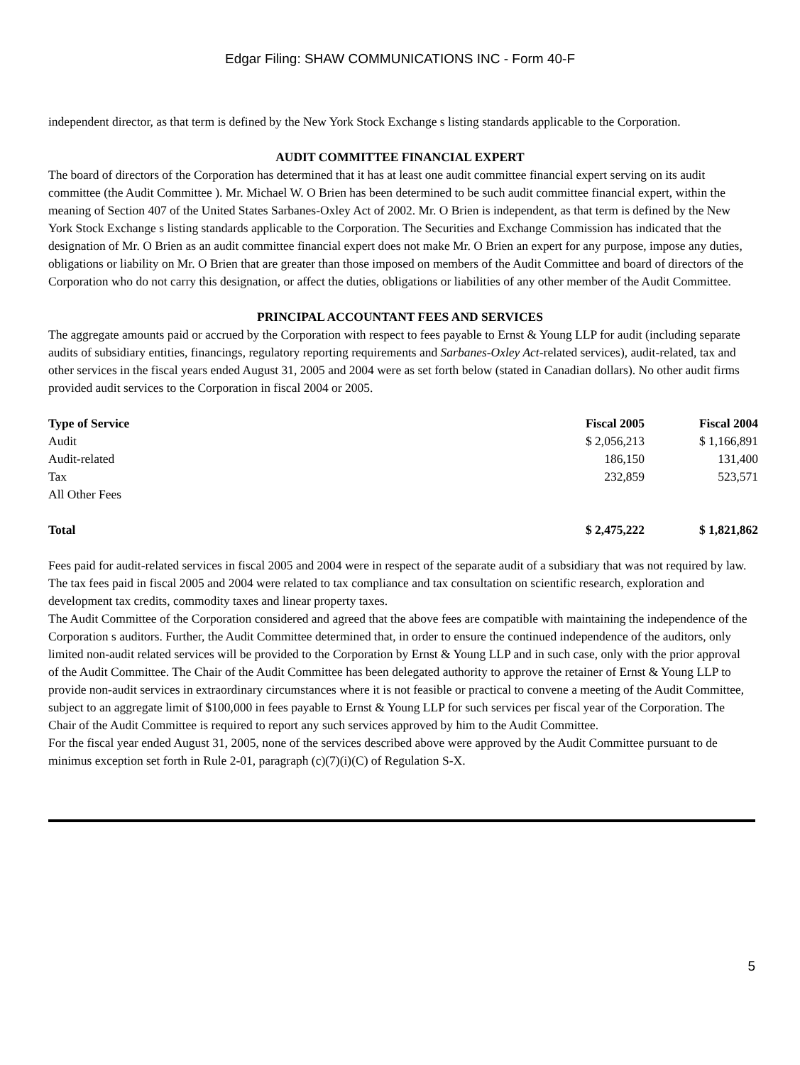Edgar Filing: SHAW COMMUNICATIONS INC - Form 40-F
independent director, as that term is defined by the New York Stock Exchange s listing standards applicable to the Corporation.
AUDIT COMMITTEE FINANCIAL EXPERT
The board of directors of the Corporation has determined that it has at least one audit committee financial expert serving on its audit committee (the Audit Committee ). Mr. Michael W. O Brien has been determined to be such audit committee financial expert, within the meaning of Section 407 of the United States Sarbanes-Oxley Act of 2002. Mr. O Brien is independent, as that term is defined by the New York Stock Exchange s listing standards applicable to the Corporation. The Securities and Exchange Commission has indicated that the designation of Mr. O Brien as an audit committee financial expert does not make Mr. O Brien an expert for any purpose, impose any duties, obligations or liability on Mr. O Brien that are greater than those imposed on members of the Audit Committee and board of directors of the Corporation who do not carry this designation, or affect the duties, obligations or liabilities of any other member of the Audit Committee.
PRINCIPAL ACCOUNTANT FEES AND SERVICES
The aggregate amounts paid or accrued by the Corporation with respect to fees payable to Ernst & Young LLP for audit (including separate audits of subsidiary entities, financings, regulatory reporting requirements and Sarbanes-Oxley Act-related services), audit-related, tax and other services in the fiscal years ended August 31, 2005 and 2004 were as set forth below (stated in Canadian dollars). No other audit firms provided audit services to the Corporation in fiscal 2004 or 2005.
| Type of Service | Fiscal 2005 | Fiscal 2004 |
| --- | --- | --- |
| Audit | $ 2,056,213 | $ 1,166,891 |
| Audit-related | 186,150 | 131,400 |
| Tax | 232,859 | 523,571 |
| All Other Fees | | |
| Total | $ 2,475,222 | $ 1,821,862 |
Fees paid for audit-related services in fiscal 2005 and 2004 were in respect of the separate audit of a subsidiary that was not required by law. The tax fees paid in fiscal 2005 and 2004 were related to tax compliance and tax consultation on scientific research, exploration and development tax credits, commodity taxes and linear property taxes.
The Audit Committee of the Corporation considered and agreed that the above fees are compatible with maintaining the independence of the Corporation s auditors. Further, the Audit Committee determined that, in order to ensure the continued independence of the auditors, only limited non-audit related services will be provided to the Corporation by Ernst & Young LLP and in such case, only with the prior approval of the Audit Committee. The Chair of the Audit Committee has been delegated authority to approve the retainer of Ernst & Young LLP to provide non-audit services in extraordinary circumstances where it is not feasible or practical to convene a meeting of the Audit Committee, subject to an aggregate limit of $100,000 in fees payable to Ernst & Young LLP for such services per fiscal year of the Corporation. The Chair of the Audit Committee is required to report any such services approved by him to the Audit Committee.
For the fiscal year ended August 31, 2005, none of the services described above were approved by the Audit Committee pursuant to de minimus exception set forth in Rule 2-01, paragraph (c)(7)(i)(C) of Regulation S-X.
5